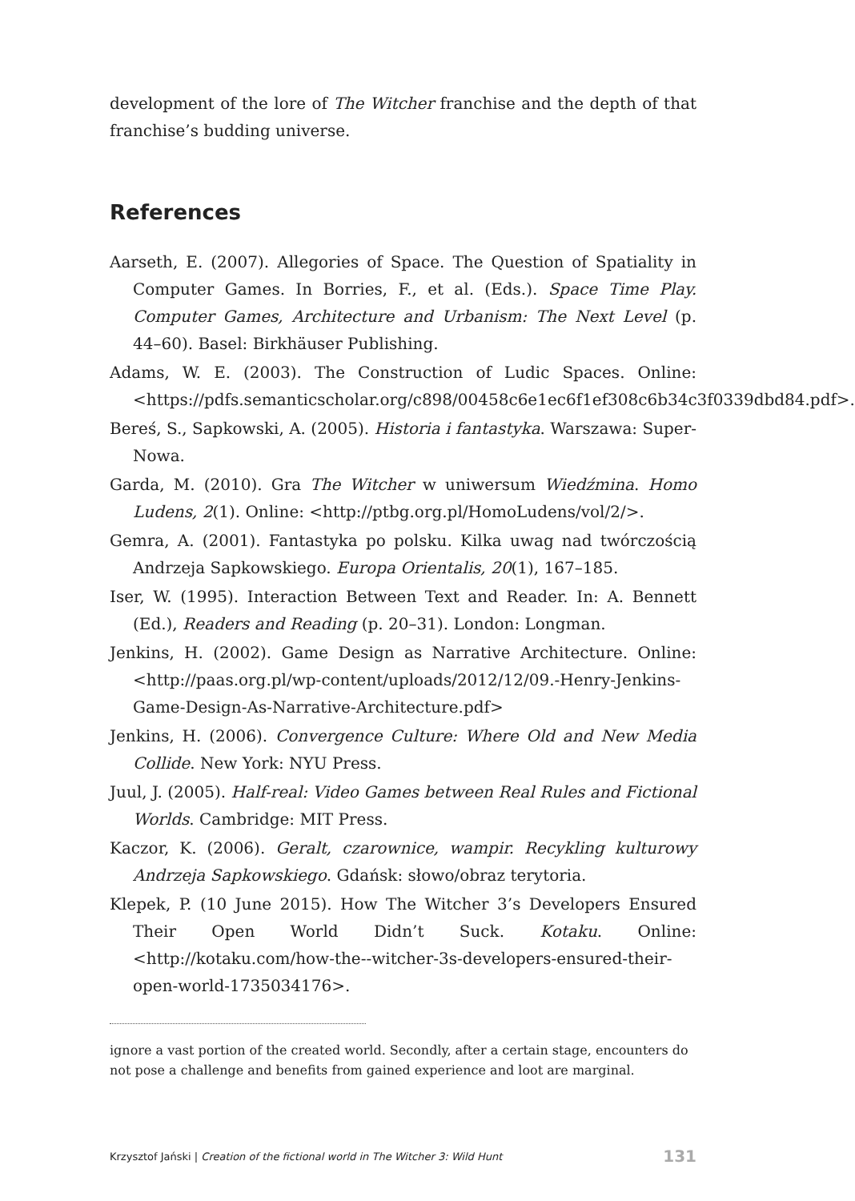development of the lore of The Witcher franchise and the depth of that franchise’s budding universe.
References
Aarseth, E. (2007). Allegories of Space. The Question of Spatiality in Computer Games. In Borries, F., et al. (Eds.). Space Time Play. Computer Games, Architecture and Urbanism: The Next Level (p. 44–60). Basel: Birkhäuser Publishing.
Adams, W. E. (2003). The Construction of Ludic Spaces. Online: <https://pdfs.semanticscholar.org/c898/00458c6e1ec6f1ef308c6b34c3f0339dbd84.pdf>.
Bereś, S., Sapkowski, A. (2005). Historia i fantastyka. Warszawa: Super­Nowa.
Garda, M. (2010). Gra The Witcher w uniwersum Wiedźmina. Homo Ludens, 2(1). Online: <http://ptbg.org.pl/HomoLudens/vol/2/>.
Gemra, A. (2001). Fantastyka po polsku. Kilka uwag nad twórczością Andrzeja Sapkowskiego. Europa Orientalis, 20(1), 167–185.
Iser, W. (1995). Interaction Between Text and Reader. In: A. Bennett (Ed.), Readers and Reading (p. 20–31). London: Longman.
Jenkins, H. (2002). Game Design as Narrative Architecture. Online: <http://paas.org.pl/wp-content/uploads/2012/12/09.-Henry-Jenkins-Game-Design-As-Narrative-Architecture.pdf>
Jenkins, H. (2006). Convergence Culture: Where Old and New Media Collide. New York: NYU Press.
Juul, J. (2005). Half-real: Video Games between Real Rules and Fictional Worlds. Cambridge: MIT Press.
Kaczor, K. (2006). Geralt, czarownice, wampir. Recykling kulturowy Andrzeja Sapkowskiego. Gdańsk: słowo/obraz terytoria.
Klepek, P. (10 June 2015). How The Witcher 3’s Developers Ensured Their Open World Didn’t Suck. Kotaku. Online: <http://kotaku.com/how-the--witcher-3s-developers-ensured-their-open-world-1735034176>.
ignore a vast portion of the created world. Secondly, after a certain stage, encounters do not pose a challenge and benefits from gained experience and loot are marginal.
Krzysztof Jański | Creation of the fictional world in The Witcher 3: Wild Hunt 131